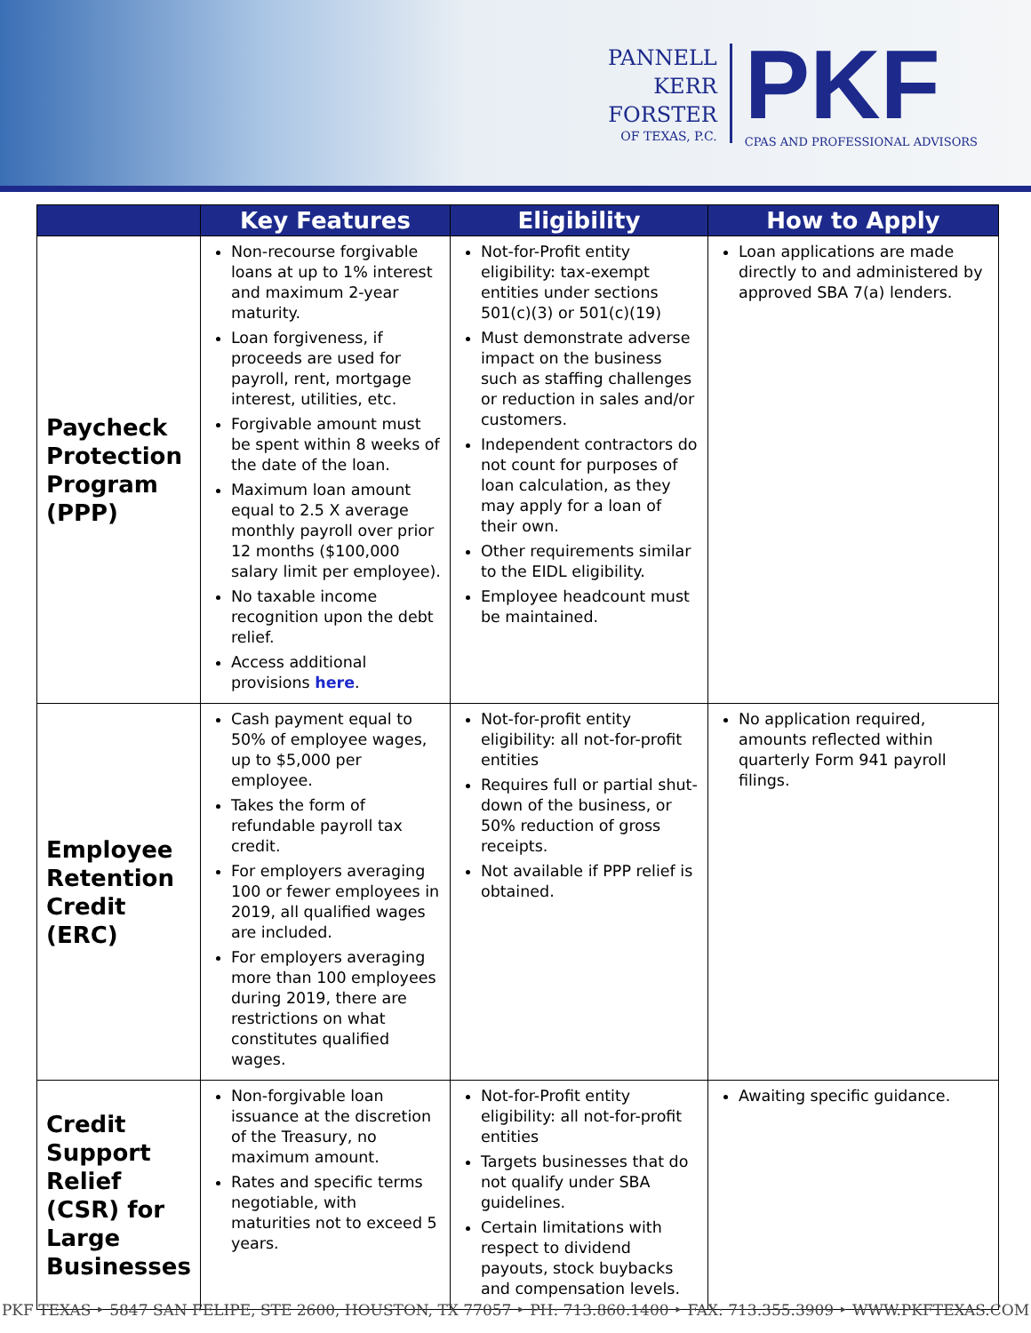PANNELL
KERR
FORSTER
OF TEXAS, P.C.
PKF
CPAS AND PROFESSIONAL ADVISORS
| | Key Features | Eligibility | How to Apply |
| --- | --- | --- | --- |
| Paycheck Protection Program (PPP) | Non-recourse forgivable loans at up to 1% interest and maximum 2-year maturity. Loan forgiveness, if proceeds are used for payroll, rent, mortgage interest, utilities, etc. Forgivable amount must be spent within 8 weeks of the date of the loan. Maximum loan amount equal to 2.5 X average monthly payroll over prior 12 months ($100,000 salary limit per employee). No taxable income recognition upon the debt relief. Access additional provisions here . | Not-for-Profit entity eligibility: tax-exempt entities under sections 501(c)(3) or 501(c)(19) Must demonstrate adverse impact on the business such as staffing challenges or reduction in sales and/or customers. Independent contractors do not count for purposes of loan calculation, as they may apply for a loan of their own. Other requirements similar to the EIDL eligibility. Employee headcount must be maintained. | Loan applications are made directly to and administered by approved SBA 7(a) lenders. |
| Employee Retention Credit (ERC) | Cash payment equal to 50% of employee wages, up to $5,000 per employee. Takes the form of refundable payroll tax credit. For employers averaging 100 or fewer employees in 2019, all qualified wages are included. For employers averaging more than 100 employees during 2019, there are restrictions on what constitutes qualified wages. | Not-for-profit entity eligibility: all not-for-profit entities Requires full or partial shut-down of the business, or 50% reduction of gross receipts. Not available if PPP relief is obtained. | No application required, amounts reflected within quarterly Form 941 payroll filings. |
| Credit Support Relief (CSR) for Large Businesses | Non-forgivable loan issuance at the discretion of the Treasury, no maximum amount. Rates and specific terms negotiable, with maturities not to exceed 5 years. | Not-for-Profit entity eligibility: all not-for-profit entities Targets businesses that do not qualify under SBA guidelines. Certain limitations with respect to dividend payouts, stock buybacks and compensation levels. | Awaiting specific guidance. |
PKF TEXAS ‣ 5847 SAN FELIPE, STE 2600, HOUSTON, TX 77057 ‣ PH: 713.860.1400 ‣ FAX: 713.355.3909 ‣ WWW.PKFTEXAS.COM